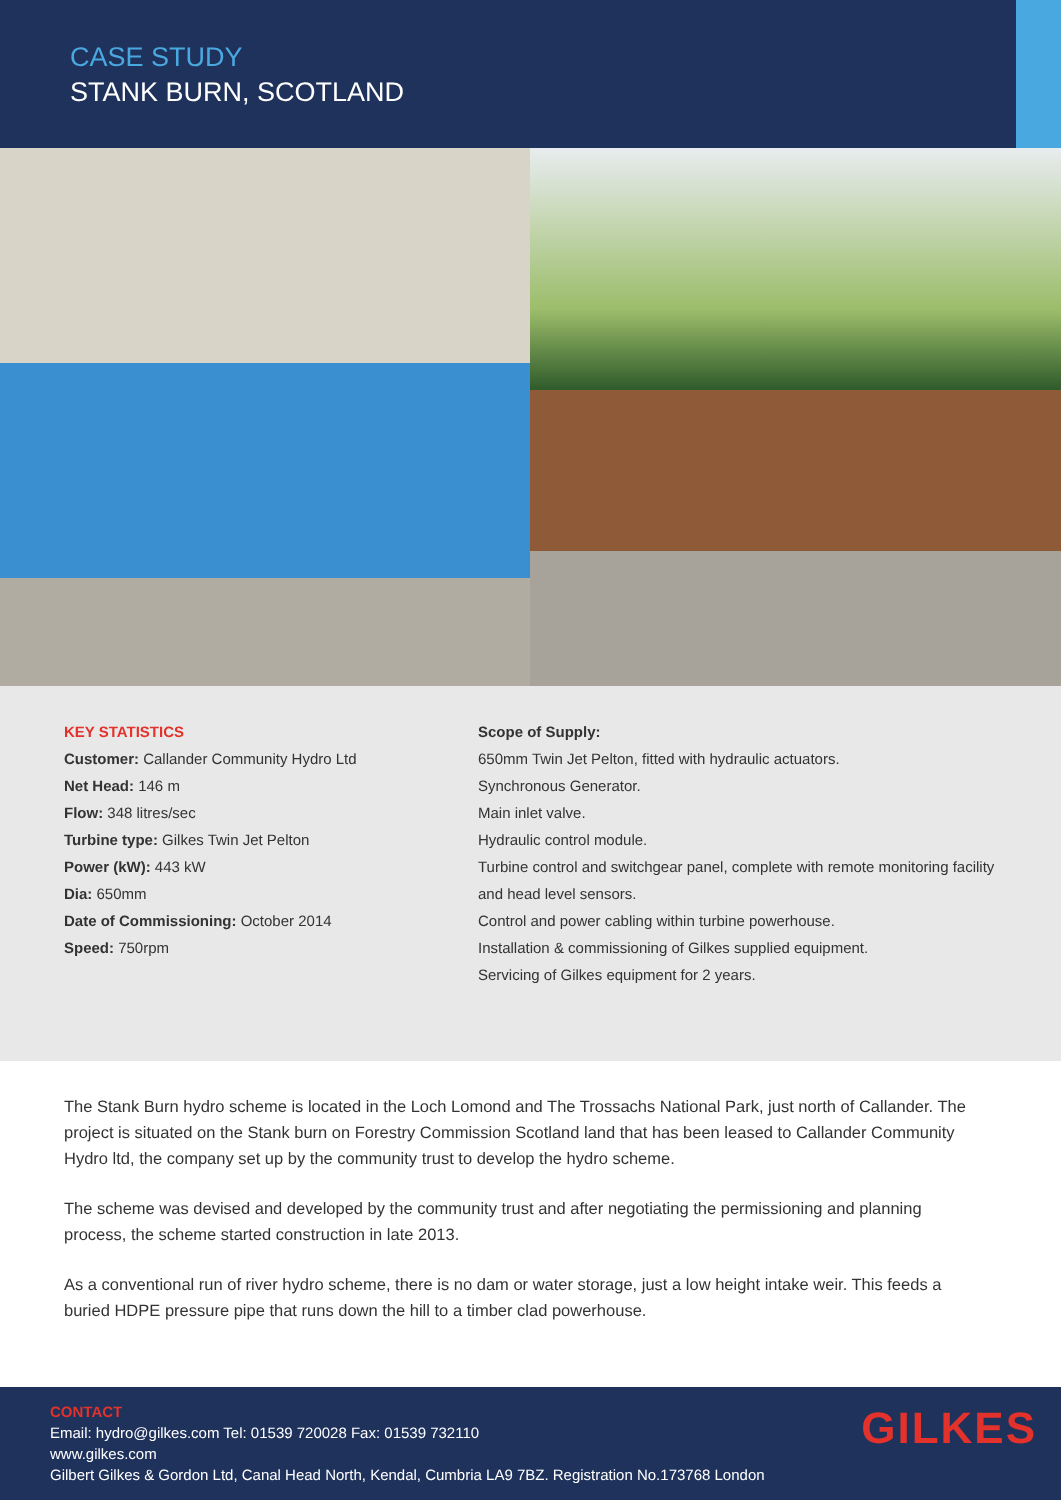CASE STUDY
STANK BURN, SCOTLAND
KEY STATISTICS
Customer: Callander Community Hydro Ltd
Net Head: 146 m
Flow: 348 litres/sec
Turbine type: Gilkes Twin Jet Pelton
Power (kW): 443 kW
Dia: 650mm
Date of Commissioning: October 2014
Speed: 750rpm
Scope of Supply:
650mm Twin Jet Pelton, fitted with hydraulic actuators.
Synchronous Generator.
Main inlet valve.
Hydraulic control module.
Turbine control and switchgear panel, complete with remote monitoring facility and head level sensors.
Control and power cabling within turbine powerhouse.
Installation & commissioning of Gilkes supplied equipment.
Servicing of Gilkes equipment for 2 years.
The Stank Burn hydro scheme is located in the Loch Lomond and The Trossachs National Park, just north of Callander. The project is situated on the Stank burn on Forestry Commission Scotland land that has been leased to Callander Community Hydro ltd, the company set up by the community trust to develop the hydro scheme.
The scheme was devised and developed by the community trust and after negotiating the permissioning and planning process, the scheme started construction in late 2013.
As a conventional run of river hydro scheme, there is no dam or water storage, just a low height intake weir. This feeds a buried HDPE pressure pipe that runs down the hill to a timber clad powerhouse.
CONTACT
Email: hydro@gilkes.com Tel: 01539 720028 Fax: 01539 732110
www.gilkes.com
Gilbert Gilkes & Gordon Ltd, Canal Head North, Kendal, Cumbria LA9 7BZ. Registration No.173768 London
GILKES